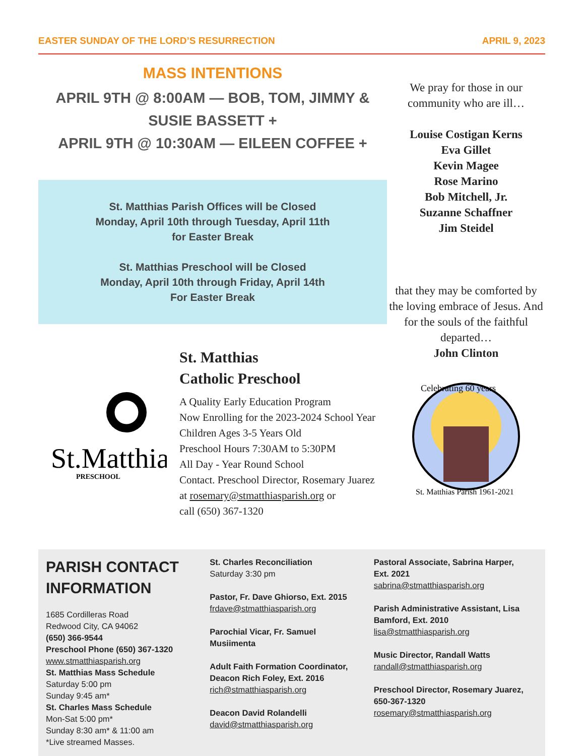EASTER SUNDAY OF THE LORD’S RESURRECTION APRIL 9, 2023
MASS INTENTIONS
APRIL 9TH @ 8:00AM — BOB, TOM, JIMMY & SUSIE BASSETT +
APRIL 9TH @ 10:30AM — EILEEN COFFEE +
St. Matthias Parish Offices will be Closed
Monday, April 10th through Tuesday, April 11th
for Easter Break
St. Matthias Preschool will be Closed
Monday, April 10th through Friday, April 14th
For Easter Break
St.Matthias
PRESCHOOL
St. Matthias
Catholic Preschool
A Quality Early Education Program
Now Enrolling for the 2023-2024 School Year
Children Ages 3-5 Years Old
Preschool Hours 7:30AM to 5:30PM
All Day - Year Round School
Contact. Preschool Director, Rosemary Juarez
at rosemary@stmatthiasparish.org or
call (650) 367-1320
We pray for those in our community who are ill…
Louise Costigan Kerns
Eva Gillet
Kevin Magee
Rose Marino
Bob Mitchell, Jr.
Suzanne Schaffner
Jim Steidel
that they may be comforted by the loving embrace of Jesus. And for the souls of the faithful departed…
John Clinton
Celebrating 60 years
St. Matthias Parish 1961-2021
PARISH CONTACT
INFORMATION
1685 Cordilleras Road
Redwood City, CA 94062
(650) 366-9544
Preschool Phone (650) 367-1320
www.stmatthiasparish.org
St. Matthias Mass Schedule
Saturday 5:00 pm
Sunday 9:45 am*
St. Charles Mass Schedule
Mon-Sat 5:00 pm*
Sunday 8:30 am* & 11:00 am
*Live streamed Masses.
St. Charles Reconciliation
Saturday 3:30 pm
Pastor, Fr. Dave Ghiorso, Ext. 2015
frdave@stmatthiasparish.org
Parochial Vicar, Fr. Samuel Musiimenta
Adult Faith Formation Coordinator, Deacon Rich Foley, Ext. 2016
rich@stmatthiasparish.org
Deacon David Rolandelli
david@stmatthiasparish.org
Pastoral Associate, Sabrina Harper, Ext. 2021
sabrina@stmatthiasparish.org
Parish Administrative Assistant, Lisa Bamford, Ext. 2010
lisa@stmatthiasparish.org
Music Director, Randall Watts
randall@stmatthiasparish.org
Preschool Director, Rosemary Juarez, 650-367-1320
rosemary@stmatthiasparish.org